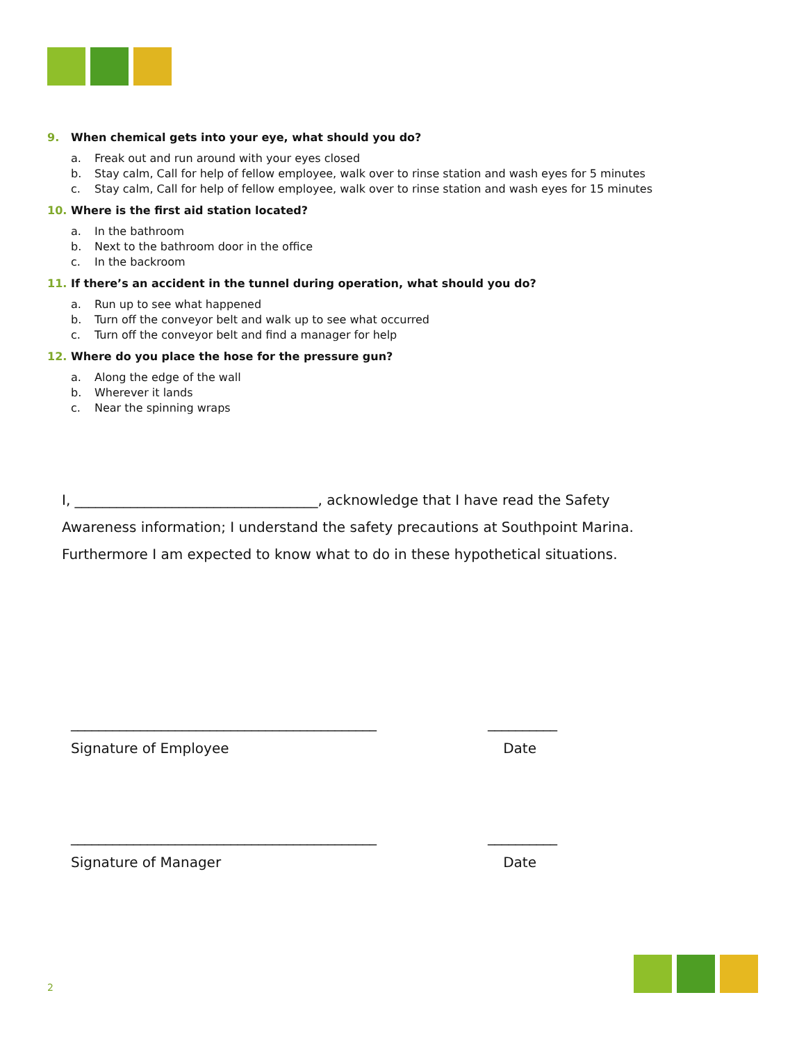9. When chemical gets into your eye, what should you do?
a. Freak out and run around with your eyes closed
b. Stay calm, Call for help of fellow employee, walk over to rinse station and wash eyes for 5 minutes
c. Stay calm, Call for help of fellow employee, walk over to rinse station and wash eyes for 15 minutes
10. Where is the first aid station located?
a. In the bathroom
b. Next to the bathroom door in the office
c. In the backroom
11. If there’s an accident in the tunnel during operation, what should you do?
a. Run up to see what happened
b. Turn off the conveyor belt and walk up to see what occurred
c. Turn off the conveyor belt and find a manager for help
12. Where do you place the hose for the pressure gun?
a. Along the edge of the wall
b. Wherever it lands
c. Near the spinning wraps
I, ___________________________________, acknowledge that I have read the Safety Awareness information; I understand the safety precautions at Southpoint Marina. Furthermore I am expected to know what to do in these hypothetical situations.
____________________________________________ __________
Signature of Employee Date
____________________________________________ __________
Signature of Manager Date
2